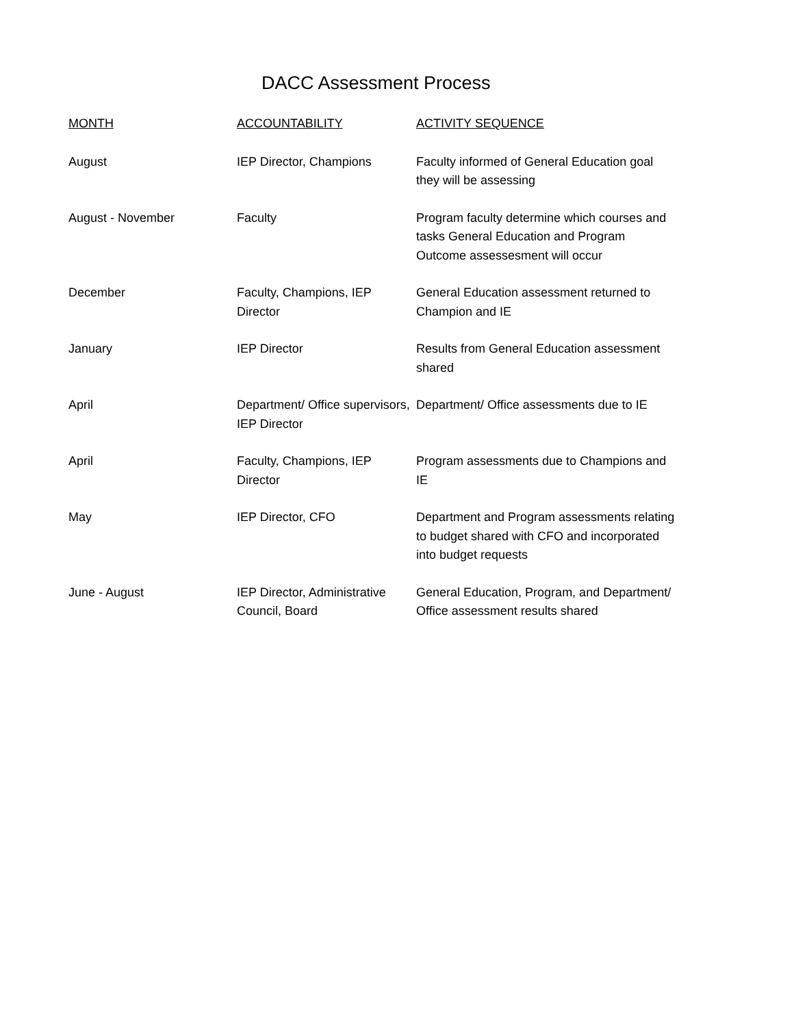DACC Assessment Process
| MONTH | ACCOUNTABILITY | ACTIVITY SEQUENCE |
| --- | --- | --- |
| August | IEP Director, Champions | Faculty informed of General Education goal they will be assessing |
| August - November | Faculty | Program faculty determine which courses and tasks General Education and Program Outcome assessesment will occur |
| December | Faculty, Champions, IEP Director | General Education assessment returned to Champion and IE |
| January | IEP Director | Results from General Education assessment shared |
| April | Department/ Office supervisors, IEP Director | Department/ Office assessments due to IE |
| April | Faculty, Champions, IEP Director | Program assessments due to Champions and IE |
| May | IEP Director, CFO | Department and Program assessments relating to budget shared with CFO and incorporated into budget requests |
| June - August | IEP Director, Administrative Council, Board | General Education, Program, and Department/ Office assessment results shared |